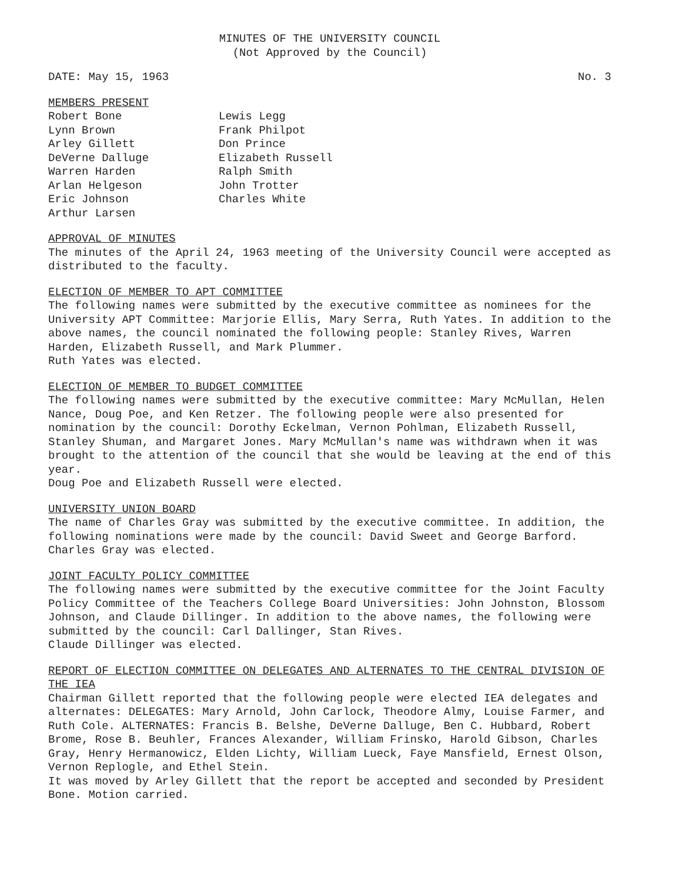MINUTES OF THE UNIVERSITY COUNCIL
(Not Approved by the Council)
DATE: May 15, 1963 No. 3
MEMBERS PRESENT
Robert Bone
Lynn Brown
Arley Gillett
DeVerne Dalluge
Warren Harden
Arlan Helgeson
Eric Johnson
Arthur Larsen
Lewis Legg
Frank Philpot
Don Prince
Elizabeth Russell
Ralph Smith
John Trotter
Charles White
APPROVAL OF MINUTES
The minutes of the April 24, 1963 meeting of the University Council were accepted as distributed to the faculty.
ELECTION OF MEMBER TO APT COMMITTEE
The following names were submitted by the executive committee as nominees for the University APT Committee: Marjorie Ellis, Mary Serra, Ruth Yates. In addition to the above names, the council nominated the following people: Stanley Rives, Warren Harden, Elizabeth Russell, and Mark Plummer.
Ruth Yates was elected.
ELECTION OF MEMBER TO BUDGET COMMITTEE
The following names were submitted by the executive committee: Mary McMullan, Helen Nance, Doug Poe, and Ken Retzer. The following people were also presented for nomination by the council: Dorothy Eckelman, Vernon Pohlman, Elizabeth Russell, Stanley Shuman, and Margaret Jones. Mary McMullan's name was withdrawn when it was brought to the attention of the council that she would be leaving at the end of this year.
Doug Poe and Elizabeth Russell were elected.
UNIVERSITY UNION BOARD
The name of Charles Gray was submitted by the executive committee. In addition, the following nominations were made by the council: David Sweet and George Barford.
Charles Gray was elected.
JOINT FACULTY POLICY COMMITTEE
The following names were submitted by the executive committee for the Joint Faculty Policy Committee of the Teachers College Board Universities: John Johnston, Blossom Johnson, and Claude Dillinger. In addition to the above names, the following were submitted by the council: Carl Dallinger, Stan Rives.
Claude Dillinger was elected.
REPORT OF ELECTION COMMITTEE ON DELEGATES AND ALTERNATES TO THE CENTRAL DIVISION OF THE IEA
Chairman Gillett reported that the following people were elected IEA delegates and alternates: DELEGATES: Mary Arnold, John Carlock, Theodore Almy, Louise Farmer, and Ruth Cole. ALTERNATES: Francis B. Belshe, DeVerne Dalluge, Ben C. Hubbard, Robert Brome, Rose B. Beuhler, Frances Alexander, William Frinsko, Harold Gibson, Charles Gray, Henry Hermanowicz, Elden Lichty, William Lueck, Faye Mansfield, Ernest Olson, Vernon Replogle, and Ethel Stein.
It was moved by Arley Gillett that the report be accepted and seconded by President Bone. Motion carried.